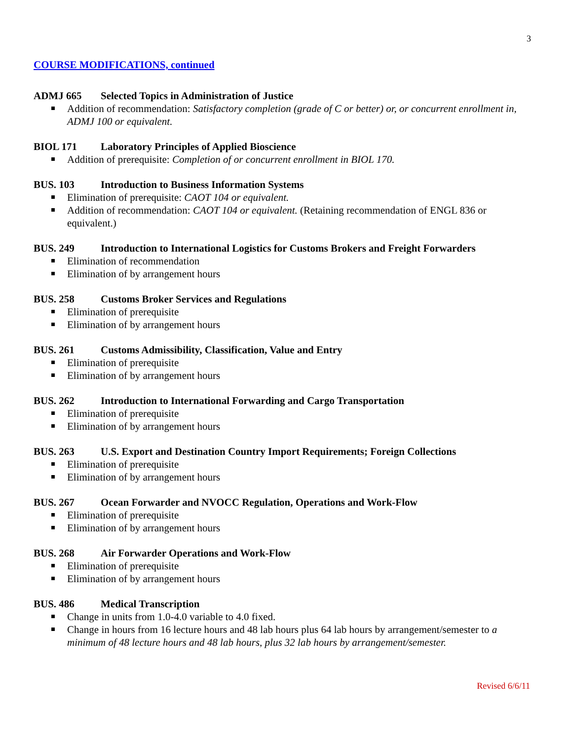3
COURSE MODIFICATIONS, continued
ADMJ 665 Selected Topics in Administration of Justice
Addition of recommendation: Satisfactory completion (grade of C or better) or, or concurrent enrollment in, ADMJ 100 or equivalent.
BIOL 171 Laboratory Principles of Applied Bioscience
Addition of prerequisite: Completion of or concurrent enrollment in BIOL 170.
BUS. 103 Introduction to Business Information Systems
Elimination of prerequisite: CAOT 104 or equivalent.
Addition of recommendation: CAOT 104 or equivalent. (Retaining recommendation of ENGL 836 or equivalent.)
BUS. 249 Introduction to International Logistics for Customs Brokers and Freight Forwarders
Elimination of recommendation
Elimination of by arrangement hours
BUS. 258 Customs Broker Services and Regulations
Elimination of prerequisite
Elimination of by arrangement hours
BUS. 261 Customs Admissibility, Classification, Value and Entry
Elimination of prerequisite
Elimination of by arrangement hours
BUS. 262 Introduction to International Forwarding and Cargo Transportation
Elimination of prerequisite
Elimination of by arrangement hours
BUS. 263 U.S. Export and Destination Country Import Requirements; Foreign Collections
Elimination of prerequisite
Elimination of by arrangement hours
BUS. 267 Ocean Forwarder and NVOCC Regulation, Operations and Work-Flow
Elimination of prerequisite
Elimination of by arrangement hours
BUS. 268 Air Forwarder Operations and Work-Flow
Elimination of prerequisite
Elimination of by arrangement hours
BUS. 486 Medical Transcription
Change in units from 1.0-4.0 variable to 4.0 fixed.
Change in hours from 16 lecture hours and 48 lab hours plus 64 lab hours by arrangement/semester to a minimum of 48 lecture hours and 48 lab hours, plus 32 lab hours by arrangement/semester.
Revised 6/6/11